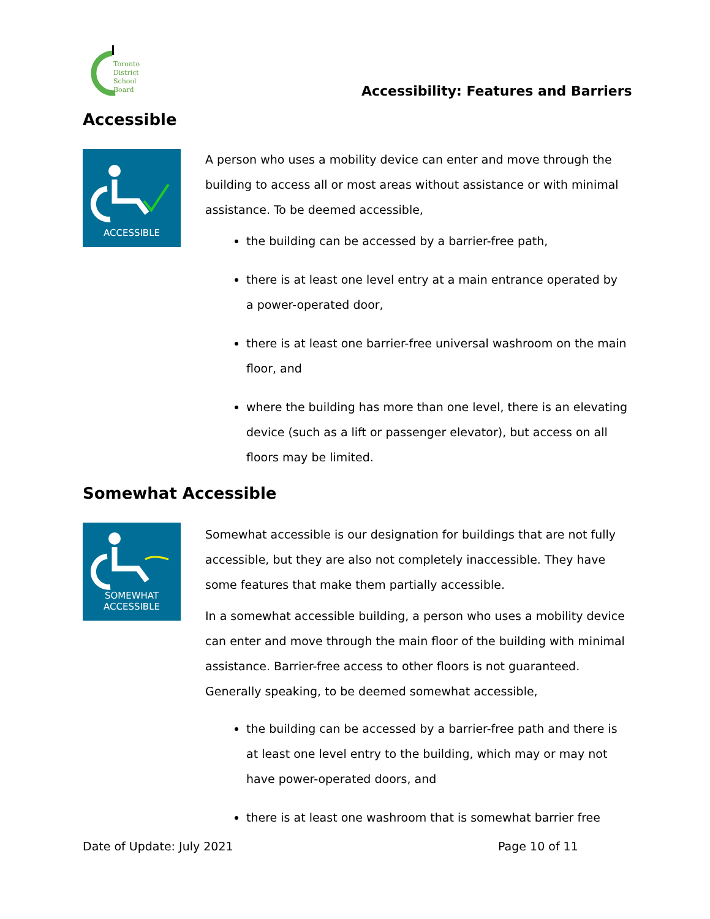Toronto
District
School
Board
Accessibility: Features and Barriers
Accessible
ACCESSIBLE
A person who uses a mobility device can enter and move through the building to access all or most areas without assistance or with minimal assistance. To be deemed accessible,
the building can be accessed by a barrier-free path,
there is at least one level entry at a main entrance operated by a power-operated door,
there is at least one barrier-free universal washroom on the main floor, and
where the building has more than one level, there is an elevating device (such as a lift or passenger elevator), but access on all floors may be limited.
Somewhat Accessible
SOMEWHAT
ACCESSIBLE
Somewhat accessible is our designation for buildings that are not fully accessible, but they are also not completely inaccessible. They have some features that make them partially accessible.
In a somewhat accessible building, a person who uses a mobility device can enter and move through the main floor of the building with minimal assistance. Barrier-free access to other floors is not guaranteed. Generally speaking, to be deemed somewhat accessible,
the building can be accessed by a barrier-free path and there is at least one level entry to the building, which may or may not have power-operated doors, and
there is at least one washroom that is somewhat barrier free
Date of Update: July 2021 Page 10 of 11